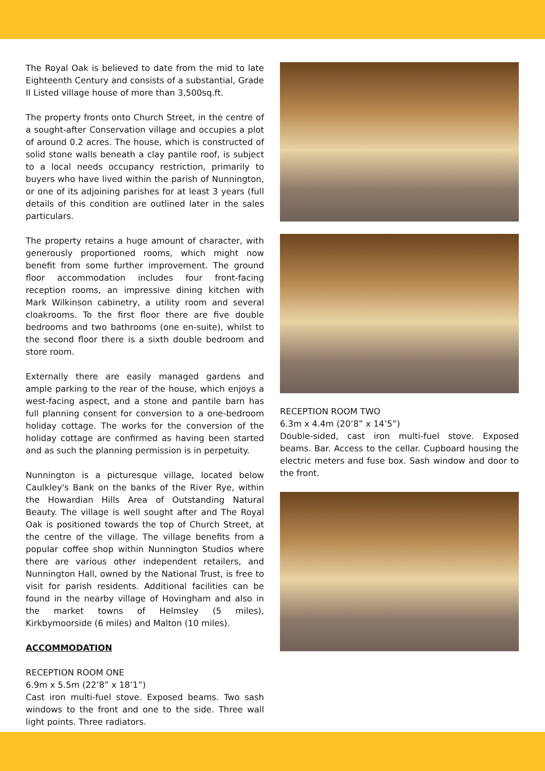The Royal Oak is believed to date from the mid to late Eighteenth Century and consists of a substantial, Grade II Listed village house of more than 3,500sq.ft.
The property fronts onto Church Street, in the centre of a sought-after Conservation village and occupies a plot of around 0.2 acres. The house, which is constructed of solid stone walls beneath a clay pantile roof, is subject to a local needs occupancy restriction, primarily to buyers who have lived within the parish of Nunnington, or one of its adjoining parishes for at least 3 years (full details of this condition are outlined later in the sales particulars.
The property retains a huge amount of character, with generously proportioned rooms, which might now benefit from some further improvement. The ground floor accommodation includes four front-facing reception rooms, an impressive dining kitchen with Mark Wilkinson cabinetry, a utility room and several cloakrooms. To the first floor there are five double bedrooms and two bathrooms (one en-suite), whilst to the second floor there is a sixth double bedroom and store room.
Externally there are easily managed gardens and ample parking to the rear of the house, which enjoys a west-facing aspect, and a stone and pantile barn has full planning consent for conversion to a one-bedroom holiday cottage. The works for the conversion of the holiday cottage are confirmed as having been started and as such the planning permission is in perpetuity.
Nunnington is a picturesque village, located below Caulkley's Bank on the banks of the River Rye, within the Howardian Hills Area of Outstanding Natural Beauty. The village is well sought after and The Royal Oak is positioned towards the top of Church Street, at the centre of the village. The village benefits from a popular coffee shop within Nunnington Studios where there are various other independent retailers, and Nunnington Hall, owned by the National Trust, is free to visit for parish residents. Additional facilities can be found in the nearby village of Hovingham and also in the market towns of Helmsley (5 miles), Kirkbymoorside (6 miles) and Malton (10 miles).
ACCOMMODATION
RECEPTION ROOM ONE
6.9m x 5.5m (22’8” x 18’1”)
Cast iron multi-fuel stove. Exposed beams. Two sash windows to the front and one to the side. Three wall light points. Three radiators.
RECEPTION ROOM TWO
6.3m x 4.4m (20’8” x 14’5”)
Double-sided, cast iron multi-fuel stove. Exposed beams. Bar. Access to the cellar. Cupboard housing the electric meters and fuse box. Sash window and door to the front.